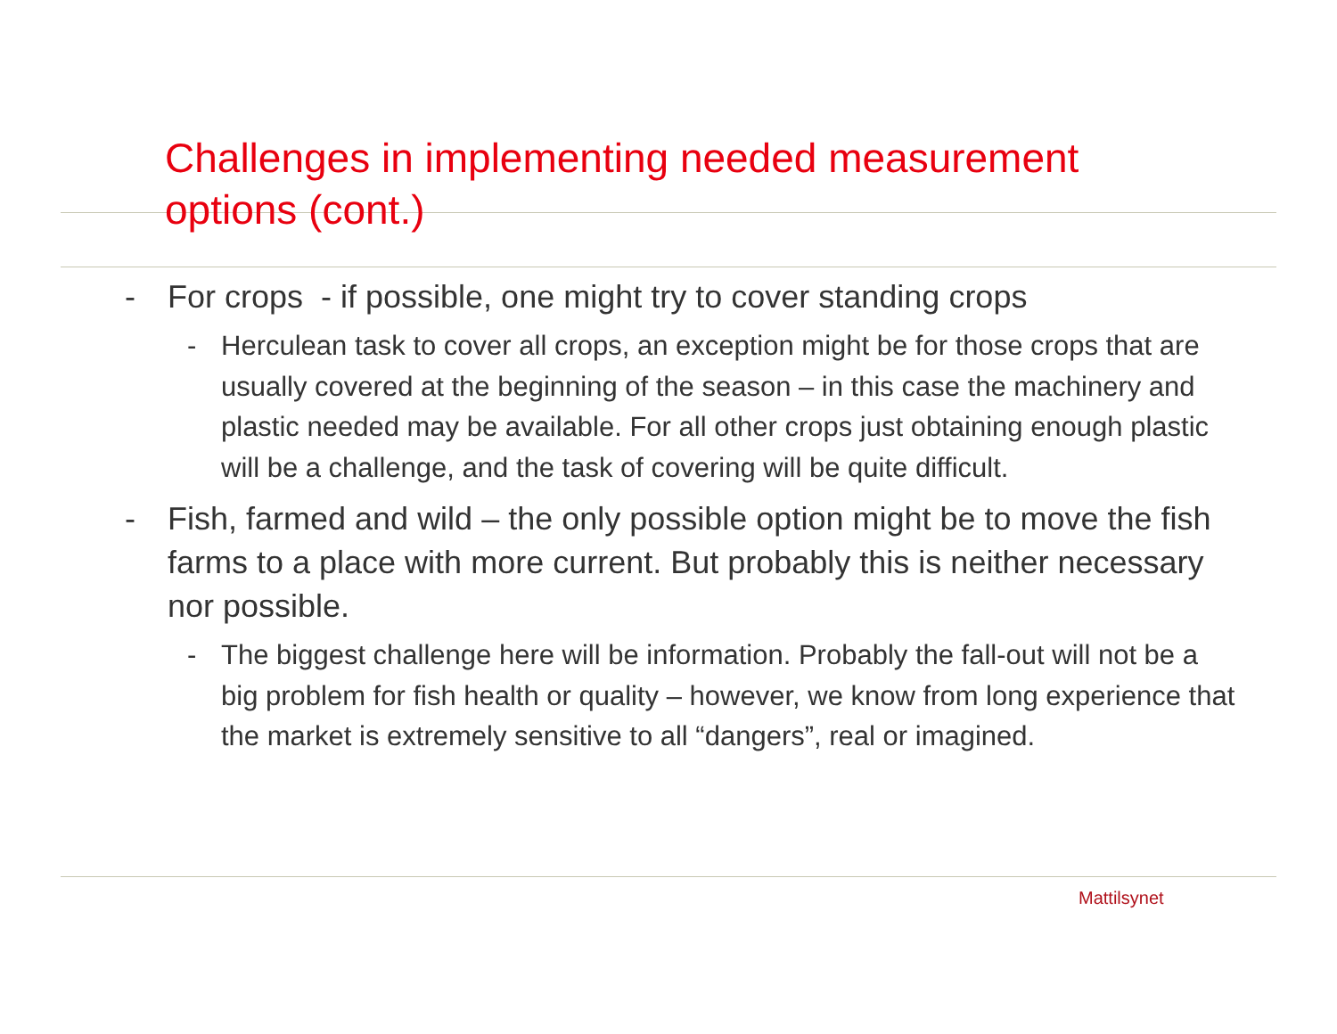Challenges in implementing needed measurement options (cont.)
- For crops - if possible, one might try to cover standing crops
- Herculean task to cover all crops, an exception might be for those crops that are usually covered at the beginning of the season – in this case the machinery and plastic needed may be available. For all other crops just obtaining enough plastic will be a challenge, and the task of covering will be quite difficult.
- Fish, farmed and wild – the only possible option might be to move the fish farms to a place with more current. But probably this is neither necessary nor possible.
- The biggest challenge here will be information. Probably the fall-out will not be a big problem for fish health or quality – however, we know from long experience that the market is extremely sensitive to all “dangers”, real or imagined.
Mattilsynet